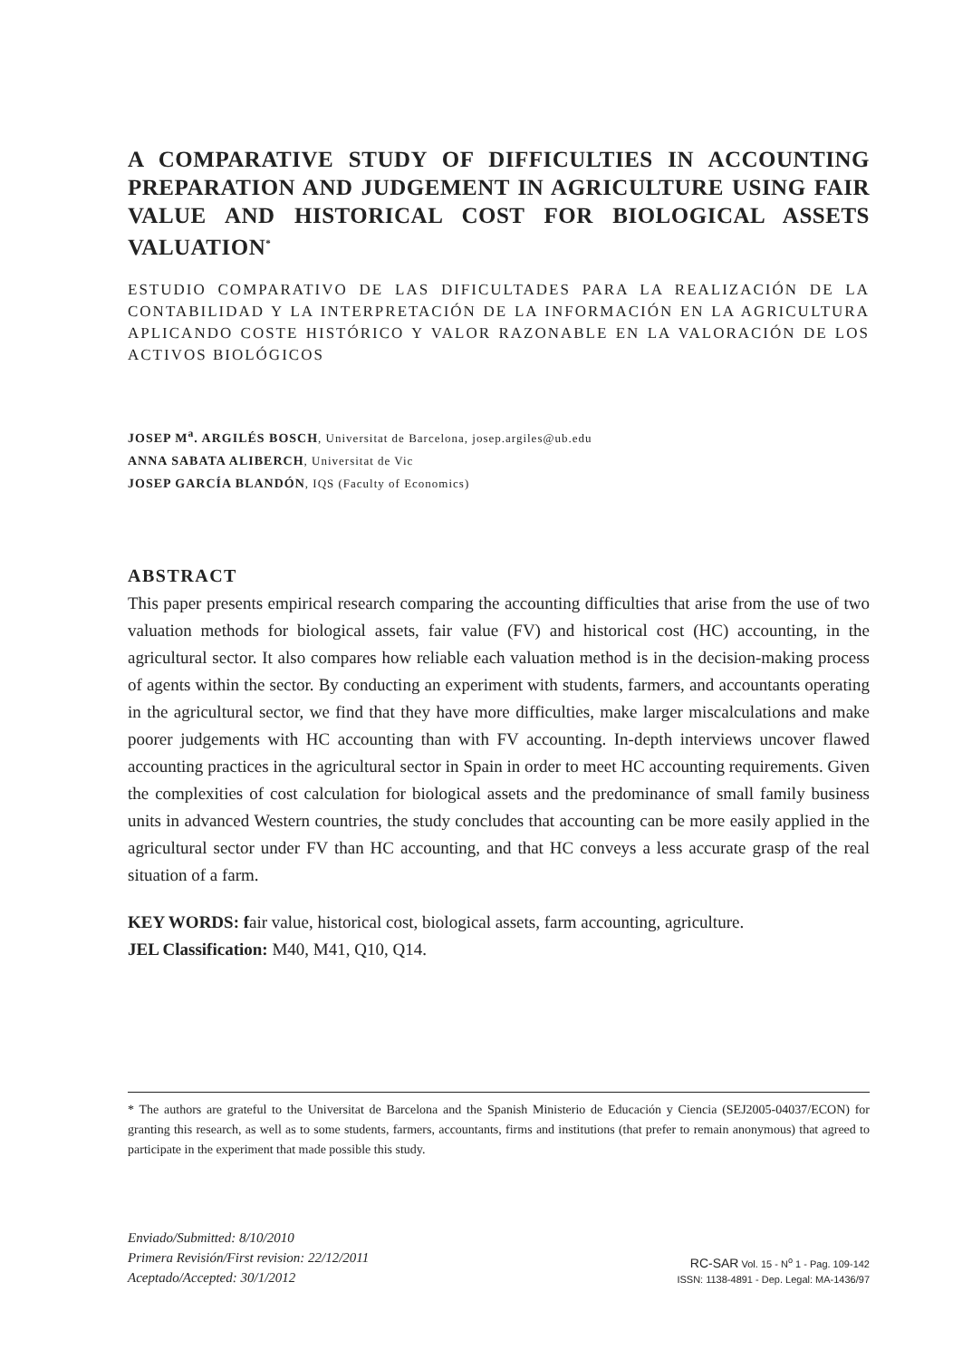A COMPARATIVE STUDY OF DIFFICULTIES IN ACCOUNTING PREPARATION AND JUDGEMENT IN AGRICULTURE USING FAIR VALUE AND HISTORICAL COST FOR BIOLOGICAL ASSETS VALUATION<sup>*</sup>
ESTUDIO COMPARATIVO DE LAS DIFICULTADES PARA LA REALIZACIÓN DE LA CONTABILIDAD Y LA INTERPRETACIÓN DE LA INFORMACIÓN EN LA AGRICULTURA APLICANDO COSTE HISTÓRICO Y VALOR RAZONABLE EN LA VALORACIÓN DE LOS ACTIVOS BIOLÓGICOS
JOSEP M<sup>a</sup>. ARGILÉS BOSCH, Universitat de Barcelona, josep.argiles@ub.edu
ANNA SABATA ALIBERCH, Universitat de Vic
JOSEP GARCÍA BLANDÓN, IQS (Faculty of Economics)
ABSTRACT
This paper presents empirical research comparing the accounting difficulties that arise from the use of two valuation methods for biological assets, fair value (FV) and historical cost (HC) accounting, in the agricultural sector. It also compares how reliable each valuation method is in the decision-making process of agents within the sector. By conducting an experiment with students, farmers, and accountants operating in the agricultural sector, we find that they have more difficulties, make larger miscalculations and make poorer judgements with HC accounting than with FV accounting. In-depth interviews uncover flawed accounting practices in the agricultural sector in Spain in order to meet HC accounting requirements. Given the complexities of cost calculation for biological assets and the predominance of small family business units in advanced Western countries, the study concludes that accounting can be more easily applied in the agricultural sector under FV than HC accounting, and that HC conveys a less accurate grasp of the real situation of a farm.
KEY WORDS: fair value, historical cost, biological assets, farm accounting, agriculture.
JEL Classification: M40, M41, Q10, Q14.
* The authors are grateful to the Universitat de Barcelona and the Spanish Ministerio de Educación y Ciencia (SEJ2005-04037/ECON) for granting this research, as well as to some students, farmers, accountants, firms and institutions (that prefer to remain anonymous) that agreed to participate in the experiment that made possible this study.
Enviado/Submitted: 8/10/2010
Primera Revisión/First revision: 22/12/2011
Aceptado/Accepted: 30/1/2012
RC-SAR Vol. 15 - N<sup>o</sup> 1 - Pag. 109-142
ISSN: 1138-4891 - Dep. Legal: MA-1436/97